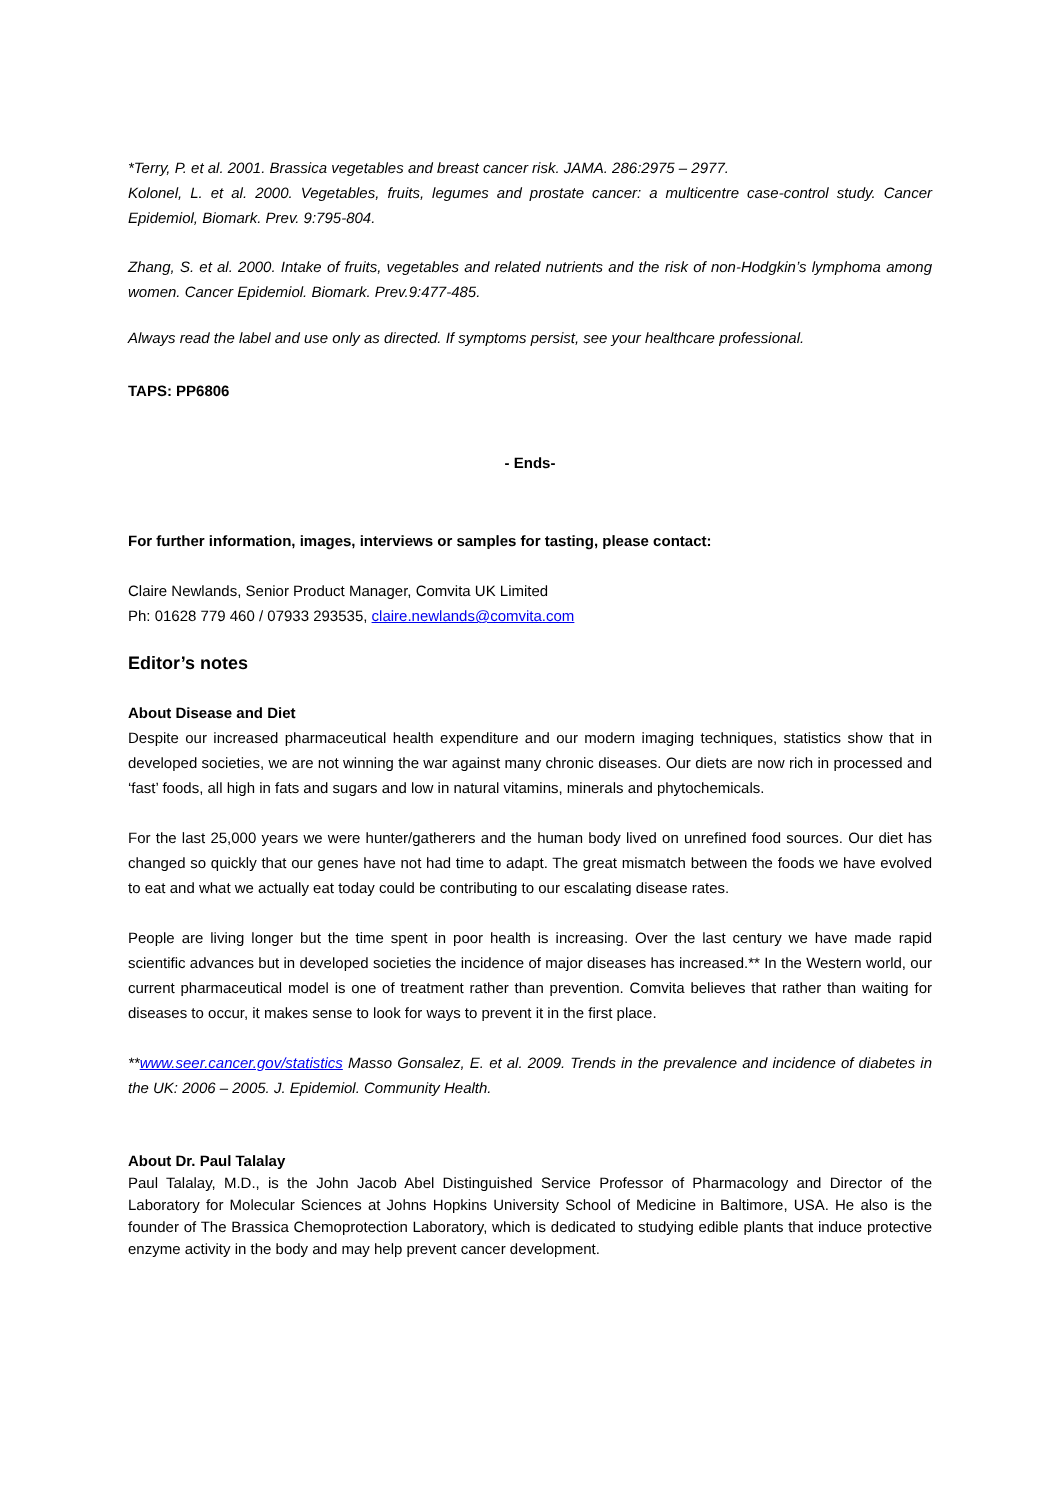*Terry, P. et al. 2001. Brassica vegetables and breast cancer risk. JAMA. 286:2975 – 2977.
Kolonel, L. et al. 2000. Vegetables, fruits, legumes and prostate cancer: a multicentre case-control study. Cancer Epidemiol, Biomark. Prev. 9:795-804.
Zhang, S. et al. 2000. Intake of fruits, vegetables and related nutrients and the risk of non-Hodgkin’s lymphoma among women. Cancer Epidemiol. Biomark. Prev.9:477-485.
Always read the label and use only as directed. If symptoms persist, see your healthcare professional.
TAPS: PP6806
- Ends-
For further information, images, interviews or samples for tasting, please contact:
Claire Newlands, Senior Product Manager, Comvita UK Limited
Ph: 01628 779 460 / 07933 293535, claire.newlands@comvita.com
Editor’s notes
About Disease and Diet
Despite our increased pharmaceutical health expenditure and our modern imaging techniques, statistics show that in developed societies, we are not winning the war against many chronic diseases. Our diets are now rich in processed and ‘fast’ foods, all high in fats and sugars and low in natural vitamins, minerals and phytochemicals.
For the last 25,000 years we were hunter/gatherers and the human body lived on unrefined food sources. Our diet has changed so quickly that our genes have not had time to adapt. The great mismatch between the foods we have evolved to eat and what we actually eat today could be contributing to our escalating disease rates.
People are living longer but the time spent in poor health is increasing. Over the last century we have made rapid scientific advances but in developed societies the incidence of major diseases has increased.** In the Western world, our current pharmaceutical model is one of treatment rather than prevention. Comvita believes that rather than waiting for diseases to occur, it makes sense to look for ways to prevent it in the first place.
**www.seer.cancer.gov/statistics Masso Gonsalez, E. et al. 2009. Trends in the prevalence and incidence of diabetes in the UK: 2006 – 2005. J. Epidemiol. Community Health.
About Dr. Paul Talalay
Paul Talalay, M.D., is the John Jacob Abel Distinguished Service Professor of Pharmacology and Director of the Laboratory for Molecular Sciences at Johns Hopkins University School of Medicine in Baltimore, USA. He also is the founder of The Brassica Chemoprotection Laboratory, which is dedicated to studying edible plants that induce protective enzyme activity in the body and may help prevent cancer development.